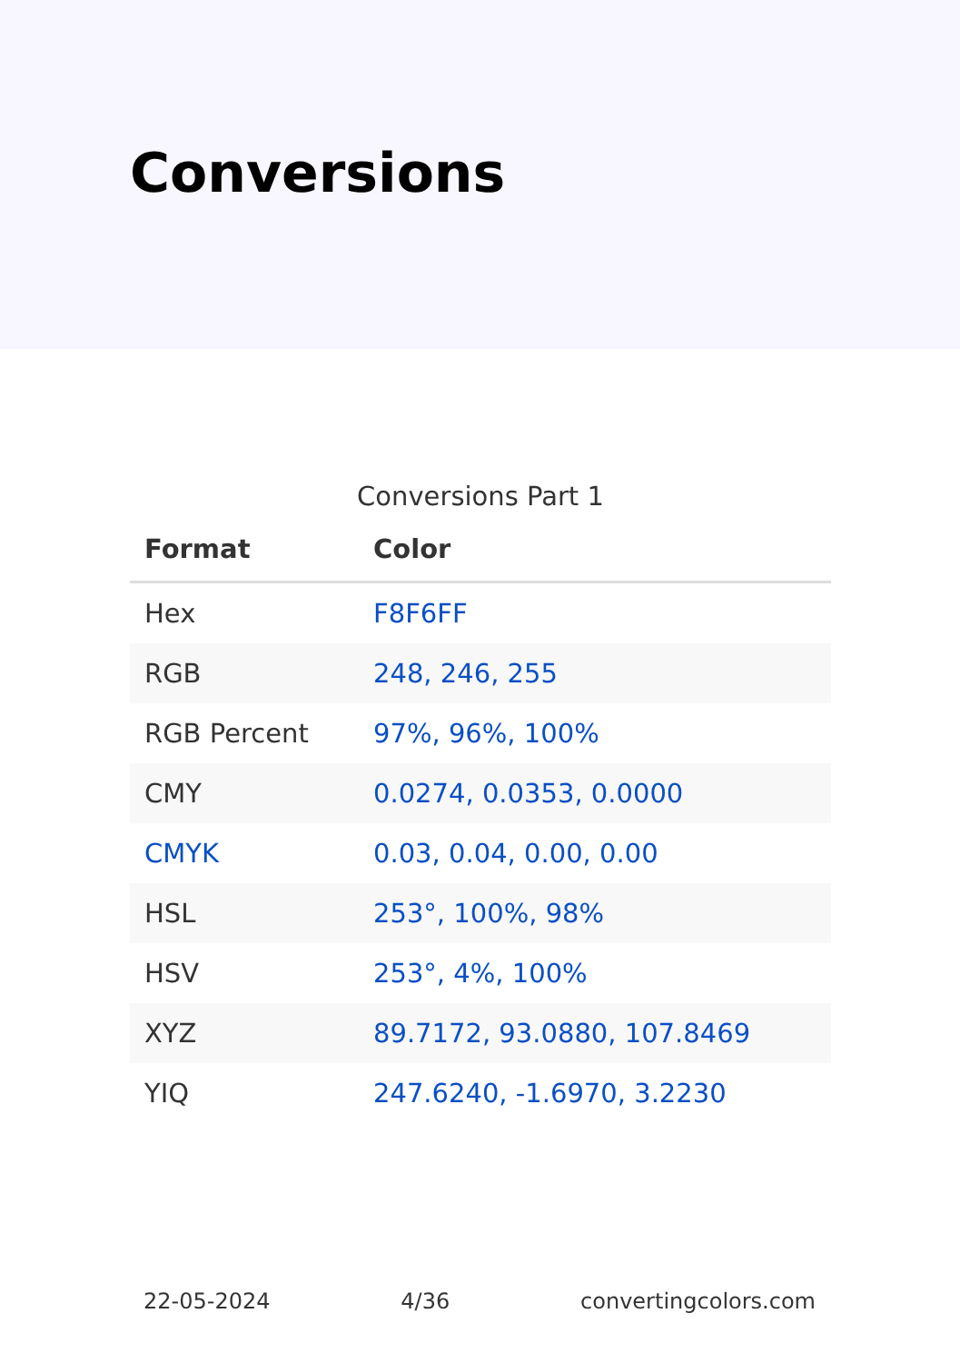Conversions
Conversions Part 1
| Format | Color |
| --- | --- |
| Hex | F8F6FF |
| RGB | 248, 246, 255 |
| RGB Percent | 97%, 96%, 100% |
| CMY | 0.0274, 0.0353, 0.0000 |
| CMYK | 0.03, 0.04, 0.00, 0.00 |
| HSL | 253°, 100%, 98% |
| HSV | 253°, 4%, 100% |
| XYZ | 89.7172, 93.0880, 107.8469 |
| YIQ | 247.6240, -1.6970, 3.2230 |
22-05-2024 4/36 convertingcolors.com